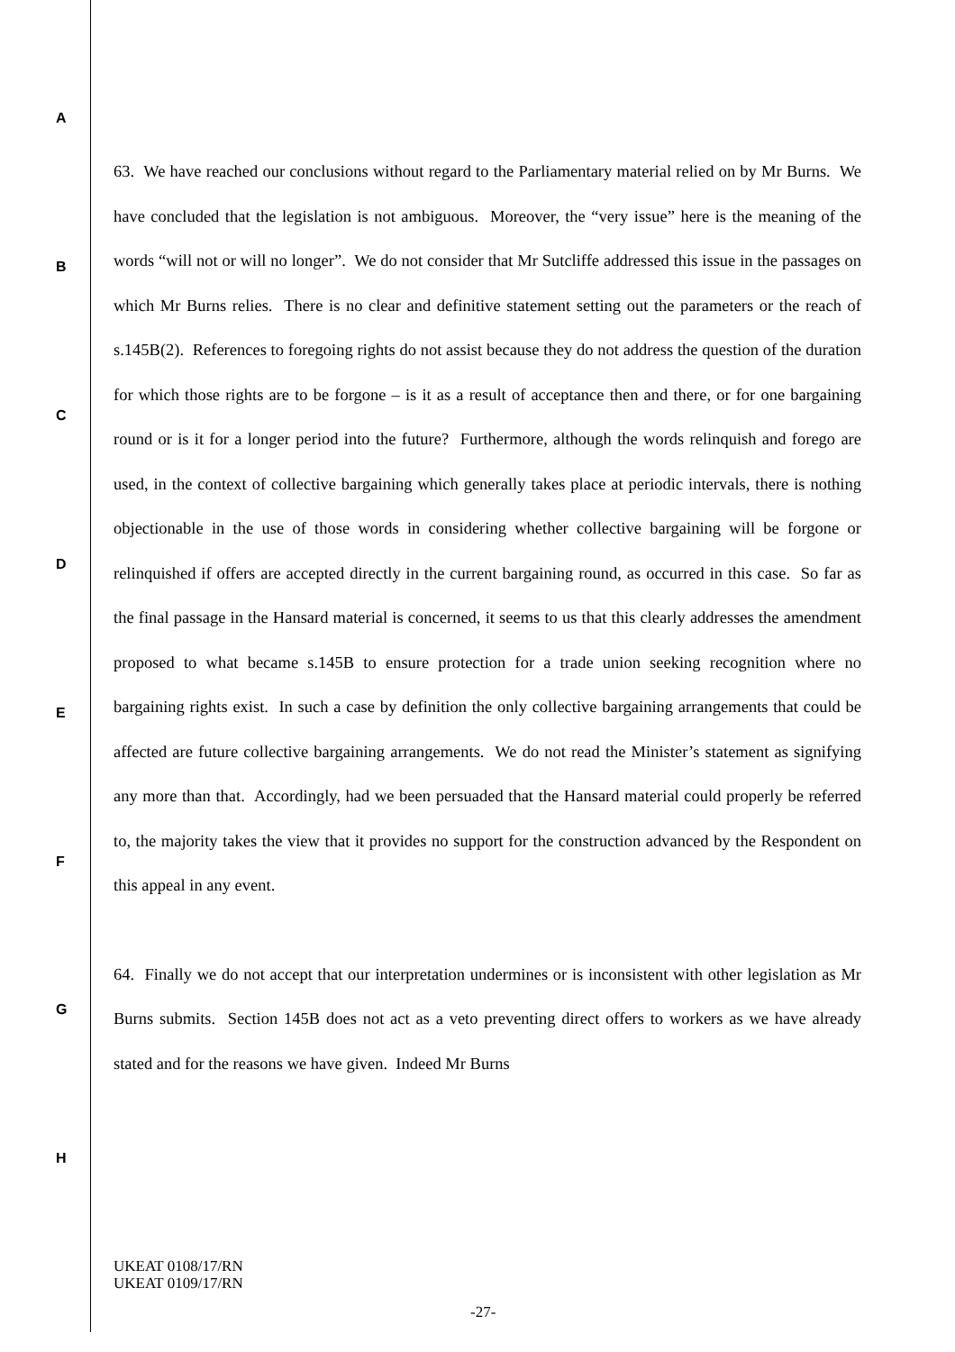A
B
C
D
E
F
G
H
63. We have reached our conclusions without regard to the Parliamentary material relied on by Mr Burns. We have concluded that the legislation is not ambiguous. Moreover, the “very issue” here is the meaning of the words “will not or will no longer”. We do not consider that Mr Sutcliffe addressed this issue in the passages on which Mr Burns relies. There is no clear and definitive statement setting out the parameters or the reach of s.145B(2). References to foregoing rights do not assist because they do not address the question of the duration for which those rights are to be forgone – is it as a result of acceptance then and there, or for one bargaining round or is it for a longer period into the future? Furthermore, although the words relinquish and forego are used, in the context of collective bargaining which generally takes place at periodic intervals, there is nothing objectionable in the use of those words in considering whether collective bargaining will be forgone or relinquished if offers are accepted directly in the current bargaining round, as occurred in this case. So far as the final passage in the Hansard material is concerned, it seems to us that this clearly addresses the amendment proposed to what became s.145B to ensure protection for a trade union seeking recognition where no bargaining rights exist. In such a case by definition the only collective bargaining arrangements that could be affected are future collective bargaining arrangements. We do not read the Minister’s statement as signifying any more than that. Accordingly, had we been persuaded that the Hansard material could properly be referred to, the majority takes the view that it provides no support for the construction advanced by the Respondent on this appeal in any event.
64. Finally we do not accept that our interpretation undermines or is inconsistent with other legislation as Mr Burns submits. Section 145B does not act as a veto preventing direct offers to workers as we have already stated and for the reasons we have given. Indeed Mr Burns
UKEAT 0108/17/RN
UKEAT 0109/17/RN
-27-